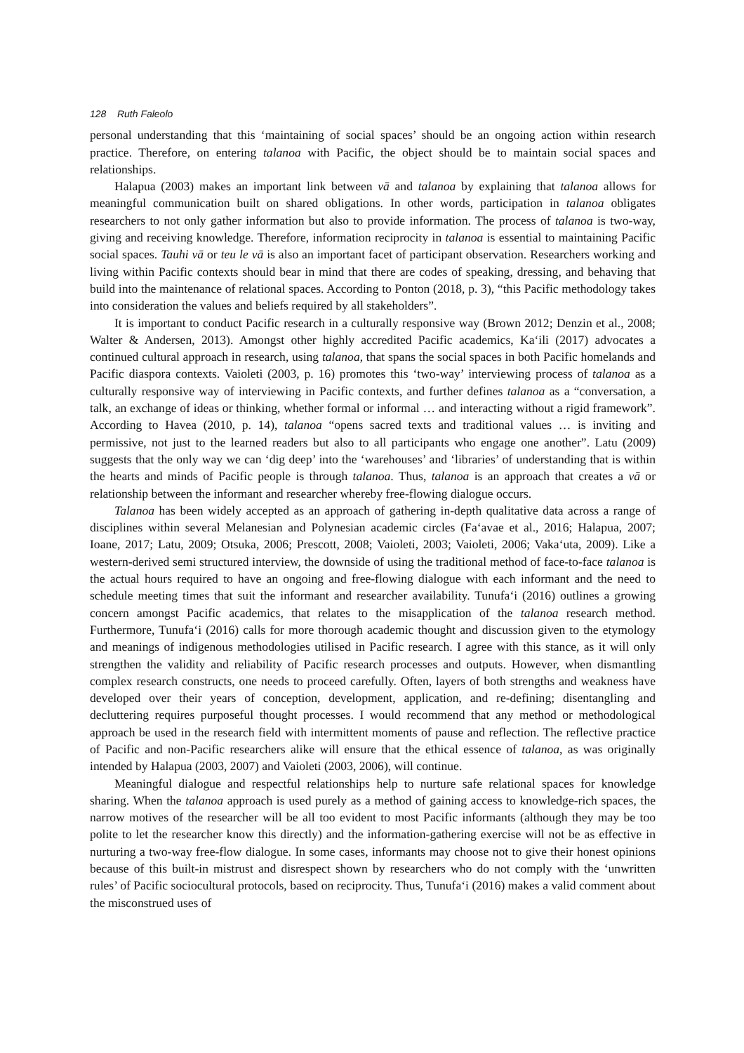128 Ruth Faleolo
personal understanding that this ‘maintaining of social spaces’ should be an ongoing action within research practice. Therefore, on entering talanoa with Pacific, the object should be to maintain social spaces and relationships.
Halapua (2003) makes an important link between vā and talanoa by explaining that talanoa allows for meaningful communication built on shared obligations. In other words, participation in talanoa obligates researchers to not only gather information but also to provide information. The process of talanoa is two-way, giving and receiving knowledge. Therefore, information reciprocity in talanoa is essential to maintaining Pacific social spaces. Tauhi vā or teu le vā is also an important facet of participant observation. Researchers working and living within Pacific contexts should bear in mind that there are codes of speaking, dressing, and behaving that build into the maintenance of relational spaces. According to Ponton (2018, p. 3), “this Pacific methodology takes into consideration the values and beliefs required by all stakeholders”.
It is important to conduct Pacific research in a culturally responsive way (Brown 2012; Denzin et al., 2008; Walter & Andersen, 2013). Amongst other highly accredited Pacific academics, Ka‘ili (2017) advocates a continued cultural approach in research, using talanoa, that spans the social spaces in both Pacific homelands and Pacific diaspora contexts. Vaioleti (2003, p. 16) promotes this ‘two-way’ interviewing process of talanoa as a culturally responsive way of interviewing in Pacific contexts, and further defines talanoa as a “conversation, a talk, an exchange of ideas or thinking, whether formal or informal … and interacting without a rigid framework”. According to Havea (2010, p. 14), talanoa “opens sacred texts and traditional values … is inviting and permissive, not just to the learned readers but also to all participants who engage one another”. Latu (2009) suggests that the only way we can ‘dig deep’ into the ‘warehouses’ and ‘libraries’ of understanding that is within the hearts and minds of Pacific people is through talanoa. Thus, talanoa is an approach that creates a vā or relationship between the informant and researcher whereby free-flowing dialogue occurs.
Talanoa has been widely accepted as an approach of gathering in-depth qualitative data across a range of disciplines within several Melanesian and Polynesian academic circles (Fa‘avae et al., 2016; Halapua, 2007; Ioane, 2017; Latu, 2009; Otsuka, 2006; Prescott, 2008; Vaioleti, 2003; Vaioleti, 2006; Vaka‘uta, 2009). Like a western-derived semi structured interview, the downside of using the traditional method of face-to-face talanoa is the actual hours required to have an ongoing and free-flowing dialogue with each informant and the need to schedule meeting times that suit the informant and researcher availability. Tunufa‘i (2016) outlines a growing concern amongst Pacific academics, that relates to the misapplication of the talanoa research method. Furthermore, Tunufa‘i (2016) calls for more thorough academic thought and discussion given to the etymology and meanings of indigenous methodologies utilised in Pacific research. I agree with this stance, as it will only strengthen the validity and reliability of Pacific research processes and outputs. However, when dismantling complex research constructs, one needs to proceed carefully. Often, layers of both strengths and weakness have developed over their years of conception, development, application, and re-defining; disentangling and decluttering requires purposeful thought processes. I would recommend that any method or methodological approach be used in the research field with intermittent moments of pause and reflection. The reflective practice of Pacific and non-Pacific researchers alike will ensure that the ethical essence of talanoa, as was originally intended by Halapua (2003, 2007) and Vaioleti (2003, 2006), will continue.
Meaningful dialogue and respectful relationships help to nurture safe relational spaces for knowledge sharing. When the talanoa approach is used purely as a method of gaining access to knowledge-rich spaces, the narrow motives of the researcher will be all too evident to most Pacific informants (although they may be too polite to let the researcher know this directly) and the information-gathering exercise will not be as effective in nurturing a two-way free-flow dialogue. In some cases, informants may choose not to give their honest opinions because of this built-in mistrust and disrespect shown by researchers who do not comply with the ‘unwritten rules’ of Pacific sociocultural protocols, based on reciprocity. Thus, Tunufa‘i (2016) makes a valid comment about the misconstrued uses of